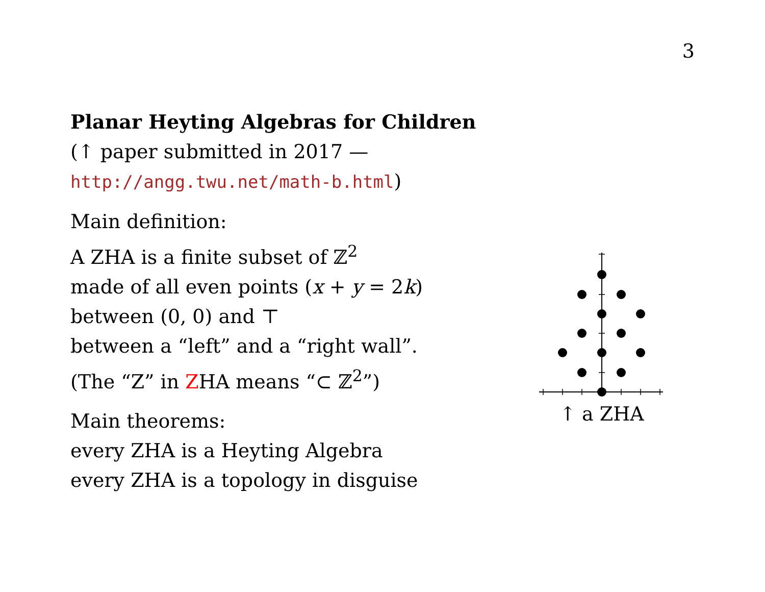3
Planar Heyting Algebras for Children
(↑ paper submitted in 2017 —
http://angg.twu.net/math-b.html)
Main definition:
A ZHA is a finite subset of ℤ<sup>2</sup>
made of all even points (x + y = 2k)
between (0, 0) and ⊤
between a “left” and a “right wall”.
(The “Z” in ZHA means “⊂ ℤ<sup>2</sup>”)
Main theorems:
every ZHA is a Heyting Algebra
every ZHA is a topology in disguise
↑ a ZHA